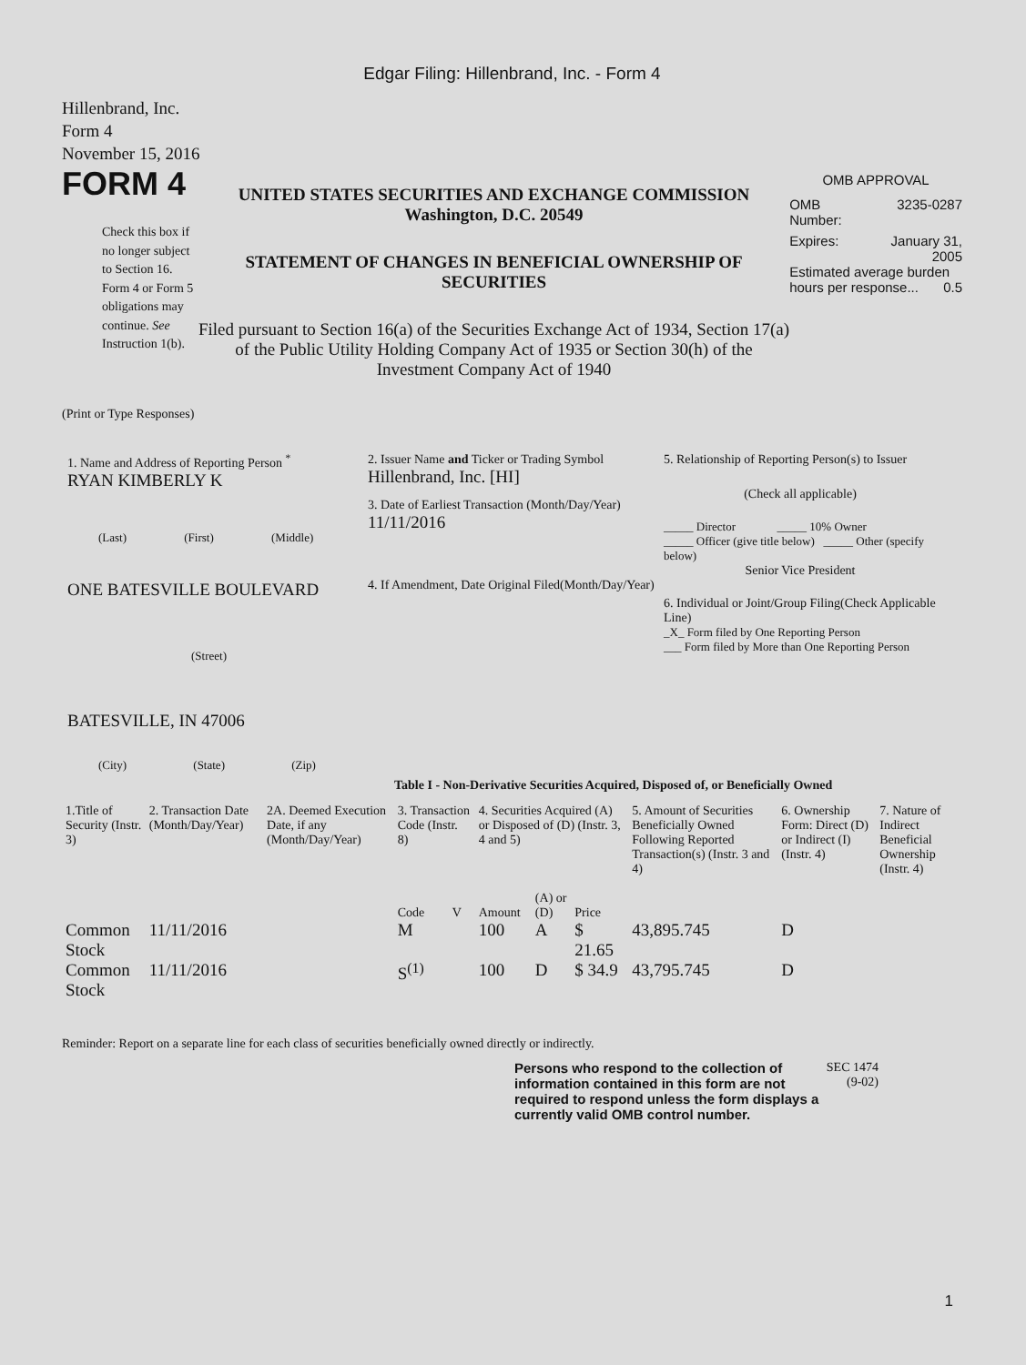Edgar Filing: Hillenbrand, Inc. - Form 4
Hillenbrand, Inc.
Form 4
November 15, 2016
FORM 4
Check this box if no longer subject to Section 16. Form 4 or Form 5 obligations may continue. See Instruction 1(b).
UNITED STATES SECURITIES AND EXCHANGE COMMISSION
Washington, D.C. 20549
STATEMENT OF CHANGES IN BENEFICIAL OWNERSHIP OF SECURITIES
Filed pursuant to Section 16(a) of the Securities Exchange Act of 1934, Section 17(a) of the Public Utility Holding Company Act of 1935 or Section 30(h) of the Investment Company Act of 1940
OMB APPROVAL
OMB
Number: 3235-0287
Expires: January 31,
2005
Estimated average burden hours per response... 0.5
(Print or Type Responses)
1. Name and Address of Reporting Person <sup>*</sup>
RYAN KIMBERLY K
(Last) (First) (Middle)
ONE BATESVILLE BOULEVARD
(Street)
BATESVILLE, IN 47006
(City) (State) (Zip)
2. Issuer Name and Ticker or Trading Symbol
Hillenbrand, Inc. [HI]
3. Date of Earliest Transaction (Month/Day/Year)
11/11/2016
4. If Amendment, Date Original Filed(Month/Day/Year)
5. Relationship of Reporting Person(s) to Issuer
(Check all applicable)
_____ Director _____ 10% Owner
_____ Officer (give title below) _____ Other (specify below)
Senior Vice President
6. Individual or Joint/Group Filing(Check Applicable Line)
_X_ Form filed by One Reporting Person
___ Form filed by More than One Reporting Person
Table I - Non-Derivative Securities Acquired, Disposed of, or Beneficially Owned
| 1.Title of Security (Instr. 3) | 2. Transaction Date (Month/Day/Year) | 2A. Deemed Execution Date, if any (Month/Day/Year) | 3. Transaction Code (Instr. 8) | | 4. Securities Acquired (A) or Disposed of (D) (Instr. 3, 4 and 5) | | | 5. Amount of Securities Beneficially Owned Following Reported Transaction(s) (Instr. 3 and 4) | 6. Ownership Form: Direct (D) or Indirect (I) (Instr. 4) | 7. Nature of Indirect Beneficial Ownership (Instr. 4) |
| --- | --- | --- | --- | --- | --- | --- | --- | --- | --- | --- |
| | | | Code | V | Amount | (A) or (D) | Price | | | |
| Common Stock | 11/11/2016 | | M | | 100 | A | $ 21.65 | 43,895.745 | D | |
| Common Stock | 11/11/2016 | | S<sup>(1)</sup> | | 100 | D | $ 34.9 | 43,795.745 | D | |
Reminder: Report on a separate line for each class of securities beneficially owned directly or indirectly.
Persons who respond to the collection of information contained in this form are not required to respond unless the form displays a currently valid OMB control number.
SEC 1474 (9-02)
1